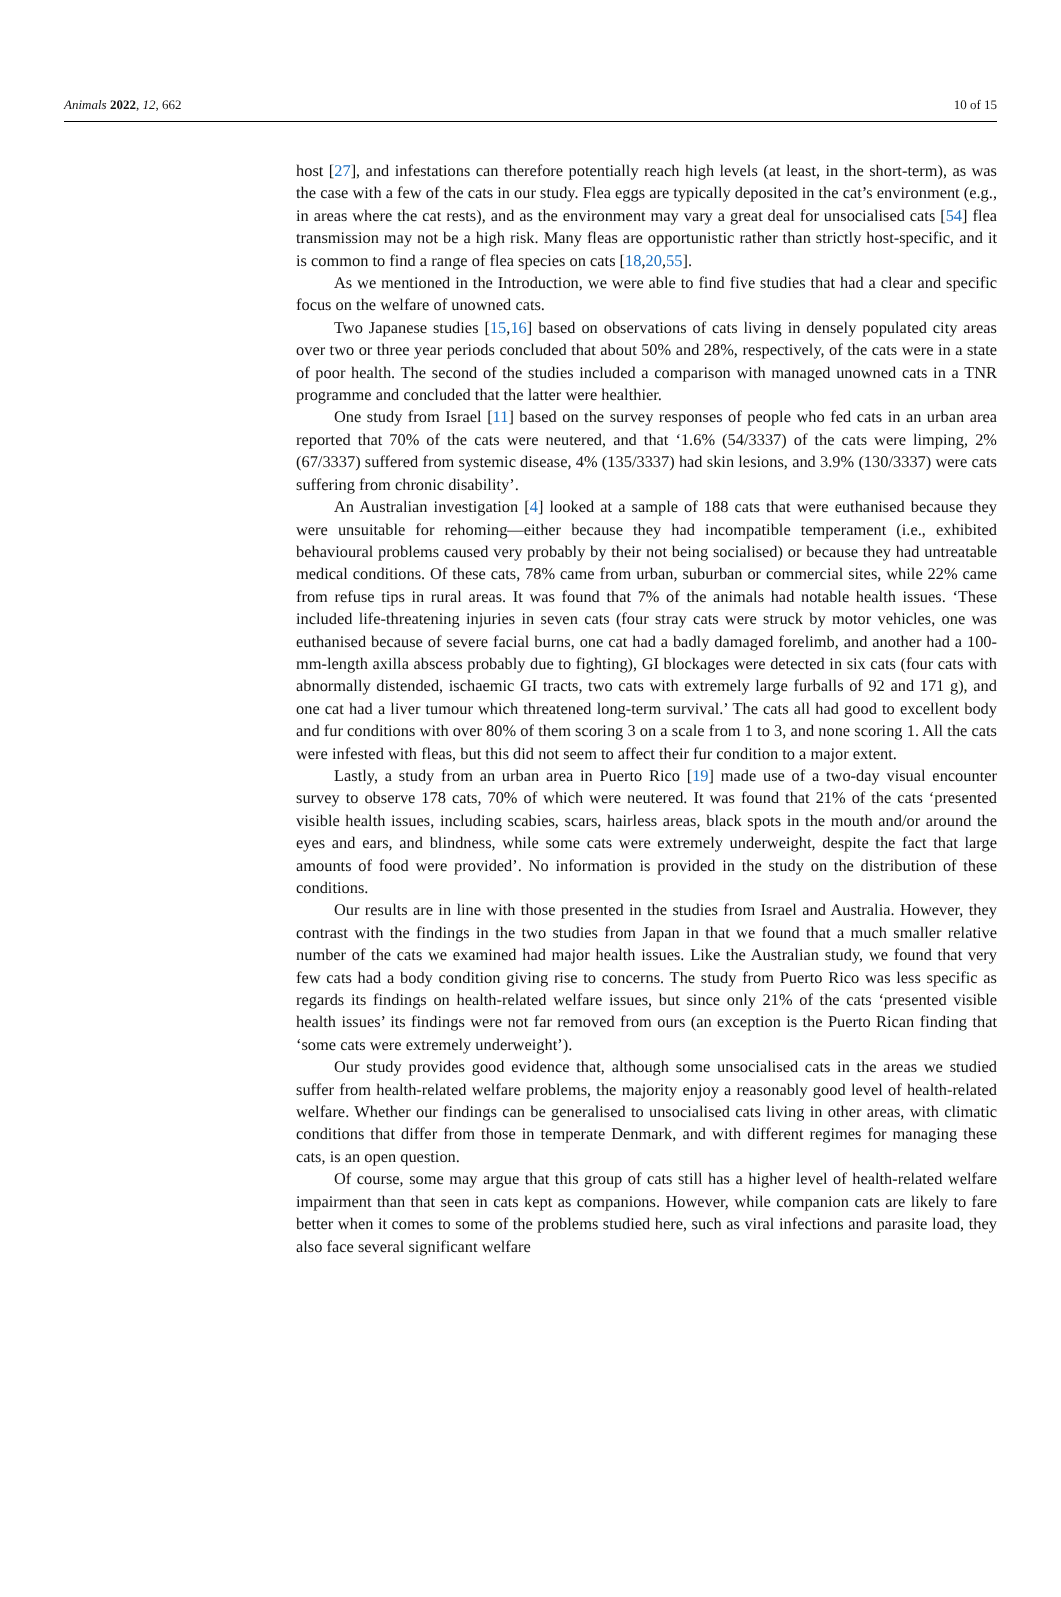Animals 2022, 12, 662 10 of 15
host [27], and infestations can therefore potentially reach high levels (at least, in the short-term), as was the case with a few of the cats in our study. Flea eggs are typically deposited in the cat’s environment (e.g., in areas where the cat rests), and as the environment may vary a great deal for unsocialised cats [54] flea transmission may not be a high risk. Many fleas are opportunistic rather than strictly host-specific, and it is common to find a range of flea species on cats [18,20,55].
As we mentioned in the Introduction, we were able to find five studies that had a clear and specific focus on the welfare of unowned cats.
Two Japanese studies [15,16] based on observations of cats living in densely populated city areas over two or three year periods concluded that about 50% and 28%, respectively, of the cats were in a state of poor health. The second of the studies included a comparison with managed unowned cats in a TNR programme and concluded that the latter were healthier.
One study from Israel [11] based on the survey responses of people who fed cats in an urban area reported that 70% of the cats were neutered, and that ‘1.6% (54/3337) of the cats were limping, 2% (67/3337) suffered from systemic disease, 4% (135/3337) had skin lesions, and 3.9% (130/3337) were cats suffering from chronic disability’.
An Australian investigation [4] looked at a sample of 188 cats that were euthanised because they were unsuitable for rehoming—either because they had incompatible temperament (i.e., exhibited behavioural problems caused very probably by their not being socialised) or because they had untreatable medical conditions. Of these cats, 78% came from urban, suburban or commercial sites, while 22% came from refuse tips in rural areas. It was found that 7% of the animals had notable health issues. ‘These included life-threatening injuries in seven cats (four stray cats were struck by motor vehicles, one was euthanised because of severe facial burns, one cat had a badly damaged forelimb, and another had a 100-mm-length axilla abscess probably due to fighting), GI blockages were detected in six cats (four cats with abnormally distended, ischaemic GI tracts, two cats with extremely large furballs of 92 and 171 g), and one cat had a liver tumour which threatened long-term survival.’ The cats all had good to excellent body and fur conditions with over 80% of them scoring 3 on a scale from 1 to 3, and none scoring 1. All the cats were infested with fleas, but this did not seem to affect their fur condition to a major extent.
Lastly, a study from an urban area in Puerto Rico [19] made use of a two-day visual encounter survey to observe 178 cats, 70% of which were neutered. It was found that 21% of the cats ‘presented visible health issues, including scabies, scars, hairless areas, black spots in the mouth and/or around the eyes and ears, and blindness, while some cats were extremely underweight, despite the fact that large amounts of food were provided’. No information is provided in the study on the distribution of these conditions.
Our results are in line with those presented in the studies from Israel and Australia. However, they contrast with the findings in the two studies from Japan in that we found that a much smaller relative number of the cats we examined had major health issues. Like the Australian study, we found that very few cats had a body condition giving rise to concerns. The study from Puerto Rico was less specific as regards its findings on health-related welfare issues, but since only 21% of the cats ‘presented visible health issues’ its findings were not far removed from ours (an exception is the Puerto Rican finding that ‘some cats were extremely underweight’).
Our study provides good evidence that, although some unsocialised cats in the areas we studied suffer from health-related welfare problems, the majority enjoy a reasonably good level of health-related welfare. Whether our findings can be generalised to unsocialised cats living in other areas, with climatic conditions that differ from those in temperate Denmark, and with different regimes for managing these cats, is an open question.
Of course, some may argue that this group of cats still has a higher level of health-related welfare impairment than that seen in cats kept as companions. However, while companion cats are likely to fare better when it comes to some of the problems studied here, such as viral infections and parasite load, they also face several significant welfare